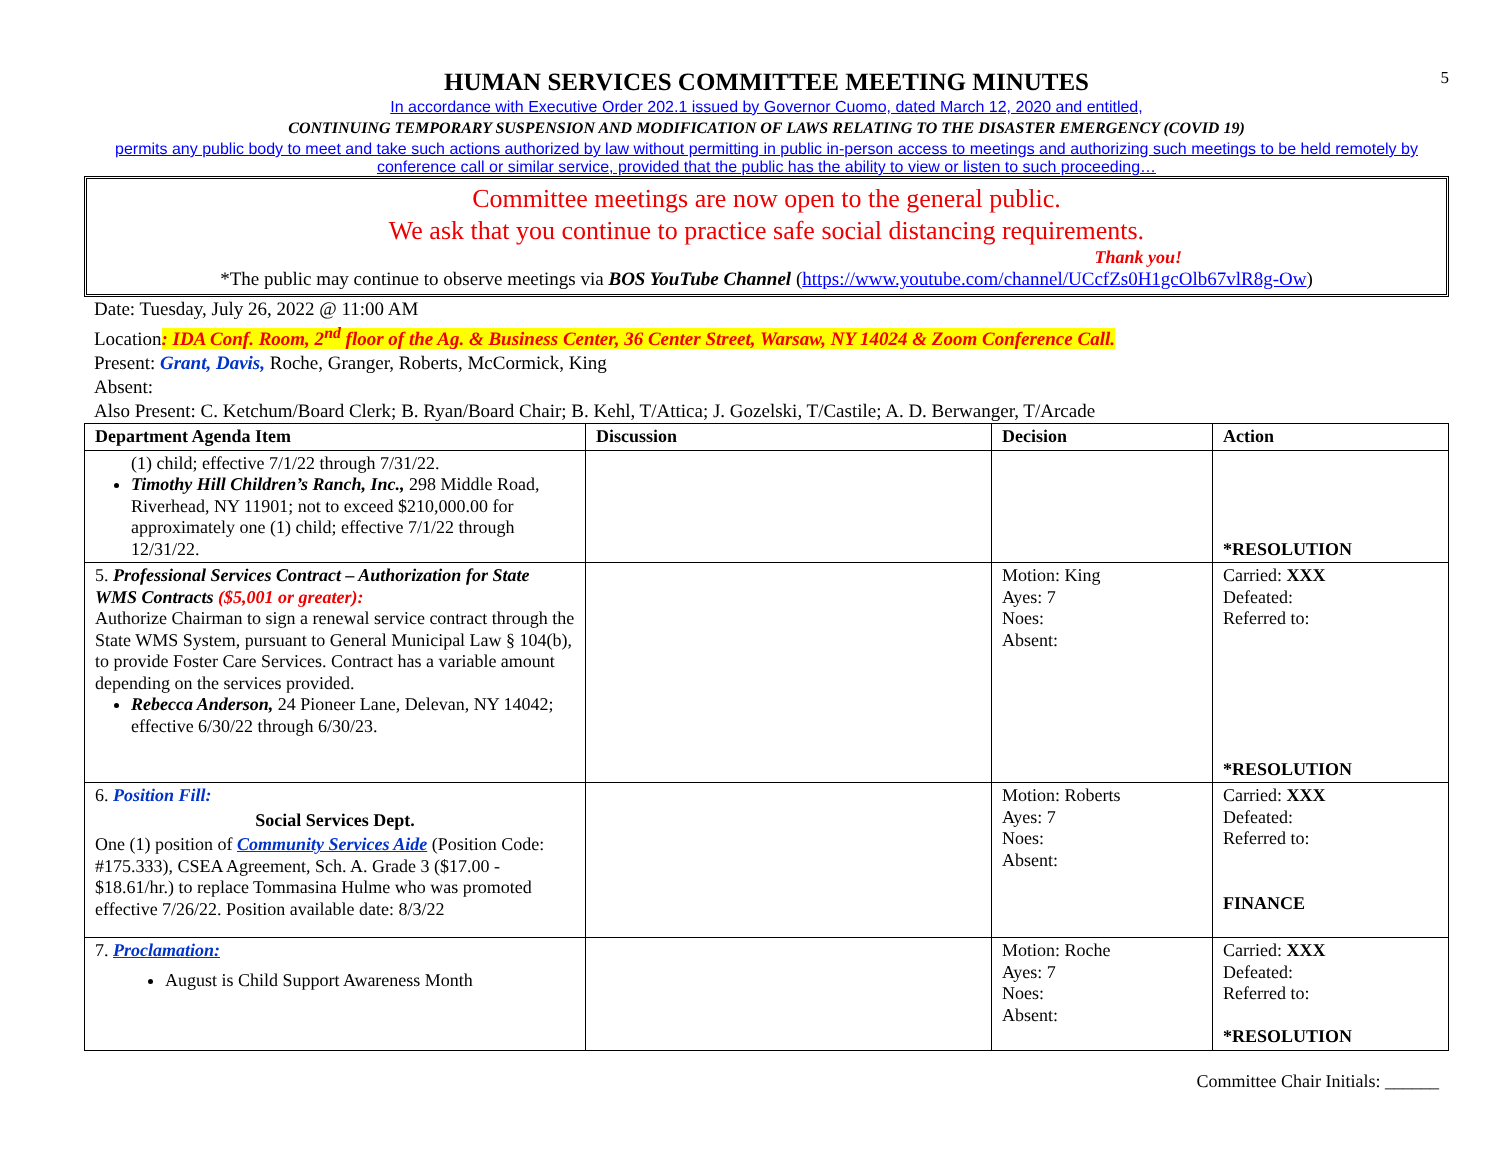5
HUMAN SERVICES COMMITTEE MEETING MINUTES
In accordance with Executive Order 202.1 issued by Governor Cuomo, dated March 12, 2020 and entitled,
CONTINUING TEMPORARY SUSPENSION AND MODIFICATION OF LAWS RELATING TO THE DISASTER EMERGENCY (COVID 19)
permits any public body to meet and take such actions authorized by law without permitting in public in-person access to meetings and authorizing such meetings to be held remotely by conference call or similar service, provided that the public has the ability to view or listen to such proceeding…
Committee meetings are now open to the general public.
We ask that you continue to practice safe social distancing requirements.
Thank you!
*The public may continue to observe meetings via BOS YouTube Channel (https://www.youtube.com/channel/UCcfZs0H1gcOlb67vlR8g-Ow)
Date: Tuesday, July 26, 2022 @ 11:00 AM
Location: IDA Conf. Room, 2<sup>nd</sup> floor of the Ag. & Business Center, 36 Center Street, Warsaw, NY 14024 & Zoom Conference Call.
Present: Grant, Davis, Roche, Granger, Roberts, McCormick, King
Absent:
Also Present: C. Ketchum/Board Clerk; B. Ryan/Board Chair; B. Kehl, T/Attica; J. Gozelski, T/Castile; A. D. Berwanger, T/Arcade
| Department Agenda Item | Discussion | Decision | Action |
| --- | --- | --- | --- |
| (1) child; effective 7/1/22 through 7/31/22. Timothy Hill Children’s Ranch, Inc., 298 Middle Road, Riverhead, NY 11901; not to exceed $210,000.00 for approximately one (1) child; effective 7/1/22 through 12/31/22. | | | *RESOLUTION |
| 5. Professional Services Contract – Authorization for State WMS Contracts ($5,001 or greater): Authorize Chairman to sign a renewal service contract through the State WMS System, pursuant to General Municipal Law § 104(b), to provide Foster Care Services. Contract has a variable amount depending on the services provided. Rebecca Anderson, 24 Pioneer Lane, Delevan, NY 14042; effective 6/30/22 through 6/30/23. | | Motion: King Ayes: 7 Noes: Absent: | Carried: XXX Defeated: Referred to: *RESOLUTION |
| 6. Position Fill: Social Services Dept. One (1) position of Community Services Aide (Position Code: #175.333), CSEA Agreement, Sch. A. Grade 3 ($17.00 - $18.61/hr.) to replace Tommasina Hulme who was promoted effective 7/26/22. Position available date: 8/3/22 | | Motion: Roberts Ayes: 7 Noes: Absent: | Carried: XXX Defeated: Referred to: FINANCE |
| 7. Proclamation: August is Child Support Awareness Month | | Motion: Roche Ayes: 7 Noes: Absent: | Carried: XXX Defeated: Referred to: *RESOLUTION |
Committee Chair Initials: ______